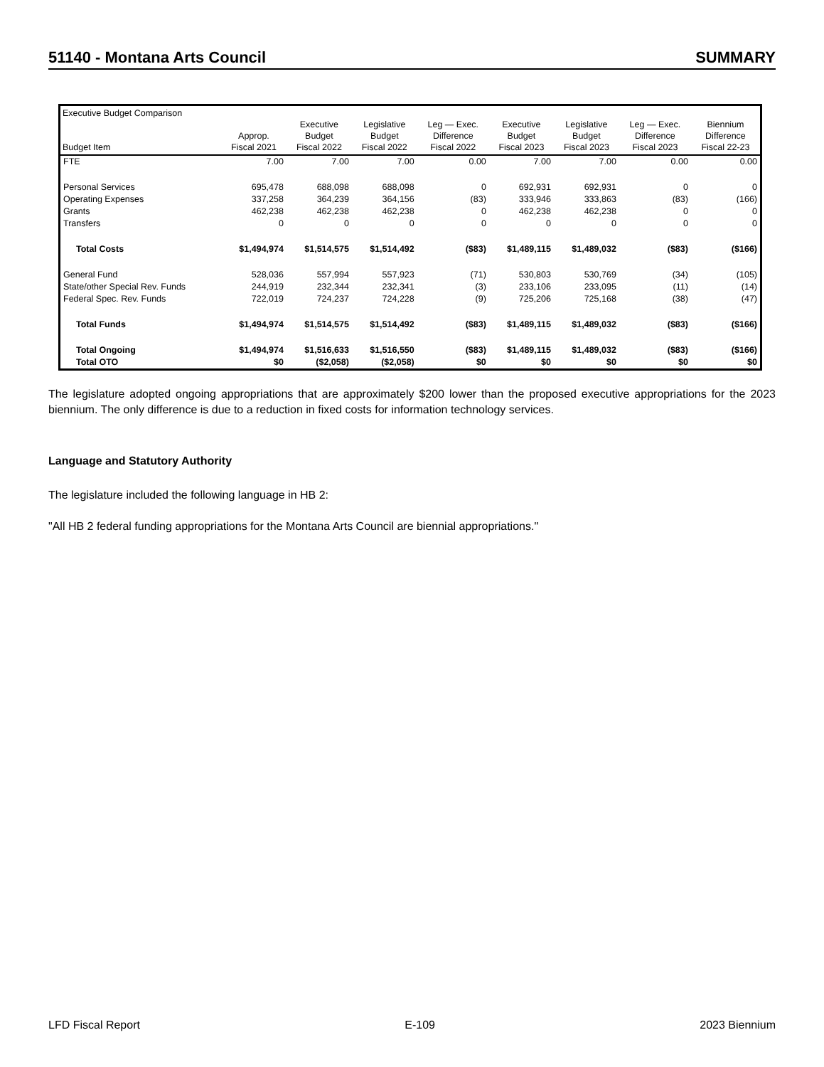51140 - Montana Arts Council SUMMARY
| Executive Budget Comparison Budget Item | Approp. Fiscal 2021 | Executive Budget Fiscal 2022 | Legislative Budget Fiscal 2022 | Leg — Exec. Difference Fiscal 2022 | Executive Budget Fiscal 2023 | Legislative Budget Fiscal 2023 | Leg — Exec. Difference Fiscal 2023 | Biennium Difference Fiscal 22-23 |
| --- | --- | --- | --- | --- | --- | --- | --- | --- |
| FTE | 7.00 | 7.00 | 7.00 | 0.00 | 7.00 | 7.00 | 0.00 | 0.00 |
| Personal Services | 695,478 | 688,098 | 688,098 | 0 | 692,931 | 692,931 | 0 | 0 |
| Operating Expenses | 337,258 | 364,239 | 364,156 | (83) | 333,946 | 333,863 | (83) | (166) |
| Grants | 462,238 | 462,238 | 462,238 | 0 | 462,238 | 462,238 | 0 | 0 |
| Transfers | 0 | 0 | 0 | 0 | 0 | 0 | 0 | 0 |
| Total Costs | $1,494,974 | $1,514,575 | $1,514,492 | ($83) | $1,489,115 | $1,489,032 | ($83) | ($166) |
| General Fund | 528,036 | 557,994 | 557,923 | (71) | 530,803 | 530,769 | (34) | (105) |
| State/other Special Rev. Funds | 244,919 | 232,344 | 232,341 | (3) | 233,106 | 233,095 | (11) | (14) |
| Federal Spec. Rev. Funds | 722,019 | 724,237 | 724,228 | (9) | 725,206 | 725,168 | (38) | (47) |
| Total Funds | $1,494,974 | $1,514,575 | $1,514,492 | ($83) | $1,489,115 | $1,489,032 | ($83) | ($166) |
| Total Ongoing | $1,494,974 | $1,516,633 | $1,516,550 | ($83) | $1,489,115 | $1,489,032 | ($83) | ($166) |
| Total OTO | $0 | ($2,058) | ($2,058) | $0 | $0 | $0 | $0 | $0 |
The legislature adopted ongoing appropriations that are approximately $200 lower than the proposed executive appropriations for the 2023 biennium. The only difference is due to a reduction in fixed costs for information technology services.
Language and Statutory Authority
The legislature included the following language in HB 2:
"All HB 2 federal funding appropriations for the Montana Arts Council are biennial appropriations."
LFD Fiscal Report E-109 2023 Biennium